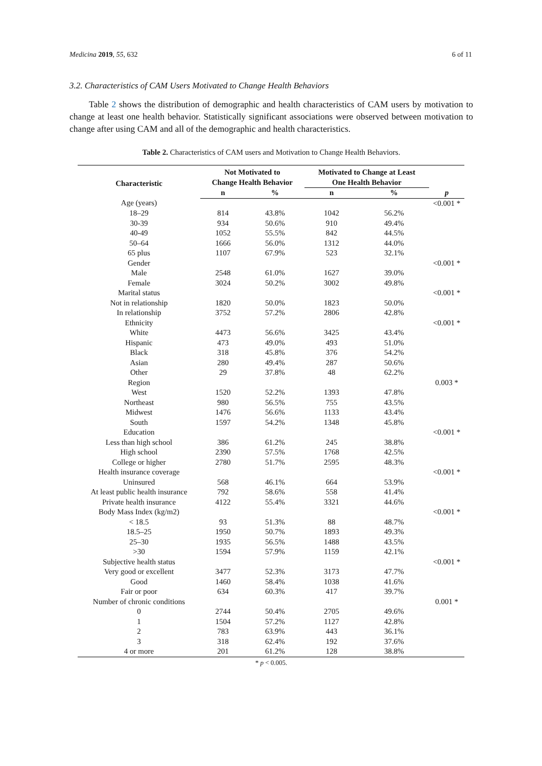Medicina 2019, 55, 632 6 of 11
3.2. Characteristics of CAM Users Motivated to Change Health Behaviors
Table 2 shows the distribution of demographic and health characteristics of CAM users by motivation to change at least one health behavior. Statistically significant associations were observed between motivation to change after using CAM and all of the demographic and health characteristics.
Table 2. Characteristics of CAM users and Motivation to Change Health Behaviors.
| Characteristic | Not Motivated to Change Health Behavior | | Motivated to Change at Least One Health Behavior | | |
| --- | --- | --- | --- | --- | --- |
| | n | % | n | % | p |
| Age (years) | | | | | <0.001 * |
| 18–29 | 814 | 43.8% | 1042 | 56.2% | |
| 30-39 | 934 | 50.6% | 910 | 49.4% | |
| 40-49 | 1052 | 55.5% | 842 | 44.5% | |
| 50–64 | 1666 | 56.0% | 1312 | 44.0% | |
| 65 plus | 1107 | 67.9% | 523 | 32.1% | |
| Gender | | | | | <0.001 * |
| Male | 2548 | 61.0% | 1627 | 39.0% | |
| Female | 3024 | 50.2% | 3002 | 49.8% | |
| Marital status | | | | | <0.001 * |
| Not in relationship | 1820 | 50.0% | 1823 | 50.0% | |
| In relationship | 3752 | 57.2% | 2806 | 42.8% | |
| Ethnicity | | | | | <0.001 * |
| White | 4473 | 56.6% | 3425 | 43.4% | |
| Hispanic | 473 | 49.0% | 493 | 51.0% | |
| Black | 318 | 45.8% | 376 | 54.2% | |
| Asian | 280 | 49.4% | 287 | 50.6% | |
| Other | 29 | 37.8% | 48 | 62.2% | |
| Region | | | | | 0.003 * |
| West | 1520 | 52.2% | 1393 | 47.8% | |
| Northeast | 980 | 56.5% | 755 | 43.5% | |
| Midwest | 1476 | 56.6% | 1133 | 43.4% | |
| South | 1597 | 54.2% | 1348 | 45.8% | |
| Education | | | | | <0.001 * |
| Less than high school | 386 | 61.2% | 245 | 38.8% | |
| High school | 2390 | 57.5% | 1768 | 42.5% | |
| College or higher | 2780 | 51.7% | 2595 | 48.3% | |
| Health insurance coverage | | | | | <0.001 * |
| Uninsured | 568 | 46.1% | 664 | 53.9% | |
| At least public health insurance | 792 | 58.6% | 558 | 41.4% | |
| Private health insurance | 4122 | 55.4% | 3321 | 44.6% | |
| Body Mass Index (kg/m2) | | | | | <0.001 * |
| < 18.5 | 93 | 51.3% | 88 | 48.7% | |
| 18.5–25 | 1950 | 50.7% | 1893 | 49.3% | |
| 25–30 | 1935 | 56.5% | 1488 | 43.5% | |
| >30 | 1594 | 57.9% | 1159 | 42.1% | |
| Subjective health status | | | | | <0.001 * |
| Very good or excellent | 3477 | 52.3% | 3173 | 47.7% | |
| Good | 1460 | 58.4% | 1038 | 41.6% | |
| Fair or poor | 634 | 60.3% | 417 | 39.7% | |
| Number of chronic conditions | | | | | 0.001 * |
| 0 | 2744 | 50.4% | 2705 | 49.6% | |
| 1 | 1504 | 57.2% | 1127 | 42.8% | |
| 2 | 783 | 63.9% | 443 | 36.1% | |
| 3 | 318 | 62.4% | 192 | 37.6% | |
| 4 or more | 201 | 61.2% | 128 | 38.8% | |
* p < 0.005.